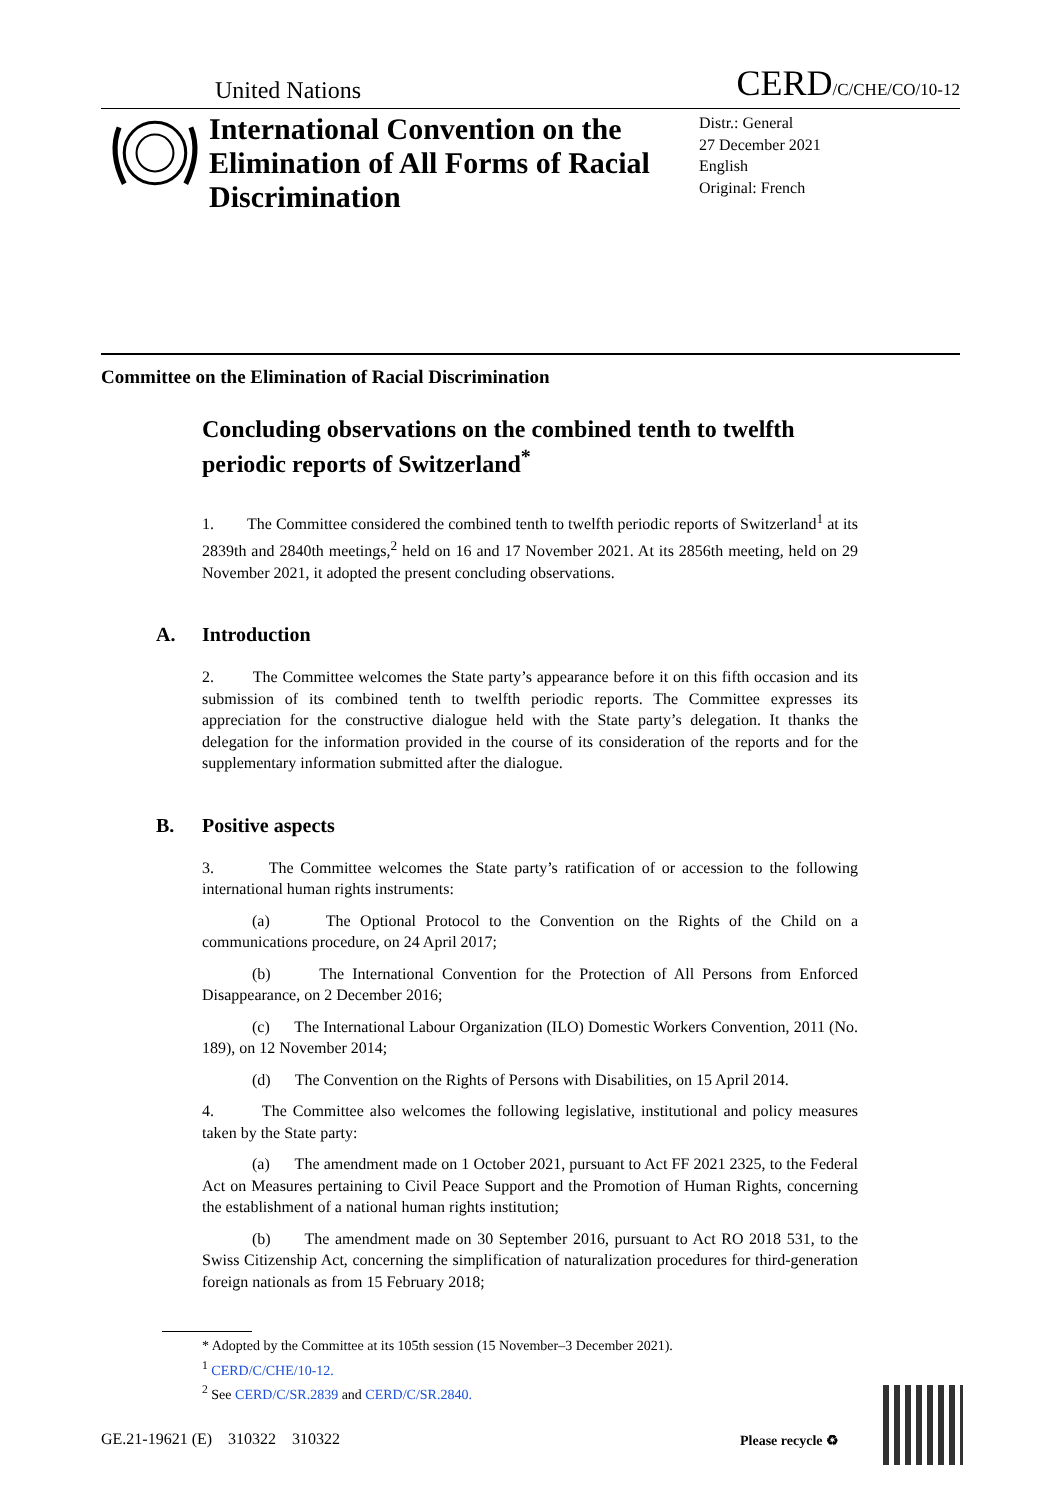United Nations CERD/C/CHE/CO/10-12
International Convention on the Elimination of All Forms of Racial Discrimination
Distr.: General
27 December 2021
English
Original: French
Committee on the Elimination of Racial Discrimination
Concluding observations on the combined tenth to twelfth periodic reports of Switzerland<sup>*</sup>
1. The Committee considered the combined tenth to twelfth periodic reports of Switzerland<sup>1</sup> at its 2839th and 2840th meetings,<sup>2</sup> held on 16 and 17 November 2021. At its 2856th meeting, held on 29 November 2021, it adopted the present concluding observations.
A. Introduction
2. The Committee welcomes the State party’s appearance before it on this fifth occasion and its submission of its combined tenth to twelfth periodic reports. The Committee expresses its appreciation for the constructive dialogue held with the State party’s delegation. It thanks the delegation for the information provided in the course of its consideration of the reports and for the supplementary information submitted after the dialogue.
B. Positive aspects
3. The Committee welcomes the State party’s ratification of or accession to the following international human rights instruments:
(a) The Optional Protocol to the Convention on the Rights of the Child on a communications procedure, on 24 April 2017;
(b) The International Convention for the Protection of All Persons from Enforced Disappearance, on 2 December 2016;
(c) The International Labour Organization (ILO) Domestic Workers Convention, 2011 (No. 189), on 12 November 2014;
(d) The Convention on the Rights of Persons with Disabilities, on 15 April 2014.
4. The Committee also welcomes the following legislative, institutional and policy measures taken by the State party:
(a) The amendment made on 1 October 2021, pursuant to Act FF 2021 2325, to the Federal Act on Measures pertaining to Civil Peace Support and the Promotion of Human Rights, concerning the establishment of a national human rights institution;
(b) The amendment made on 30 September 2016, pursuant to Act RO 2018 531, to the Swiss Citizenship Act, concerning the simplification of naturalization procedures for third-generation foreign nationals as from 15 February 2018;
* Adopted by the Committee at its 105th session (15 November–3 December 2021).
<sup>1</sup> CERD/C/CHE/10-12.
<sup>2</sup> See CERD/C/SR.2839 and CERD/C/SR.2840.
GE.21-19621 (E) 310322 310322
Please recycle ♻